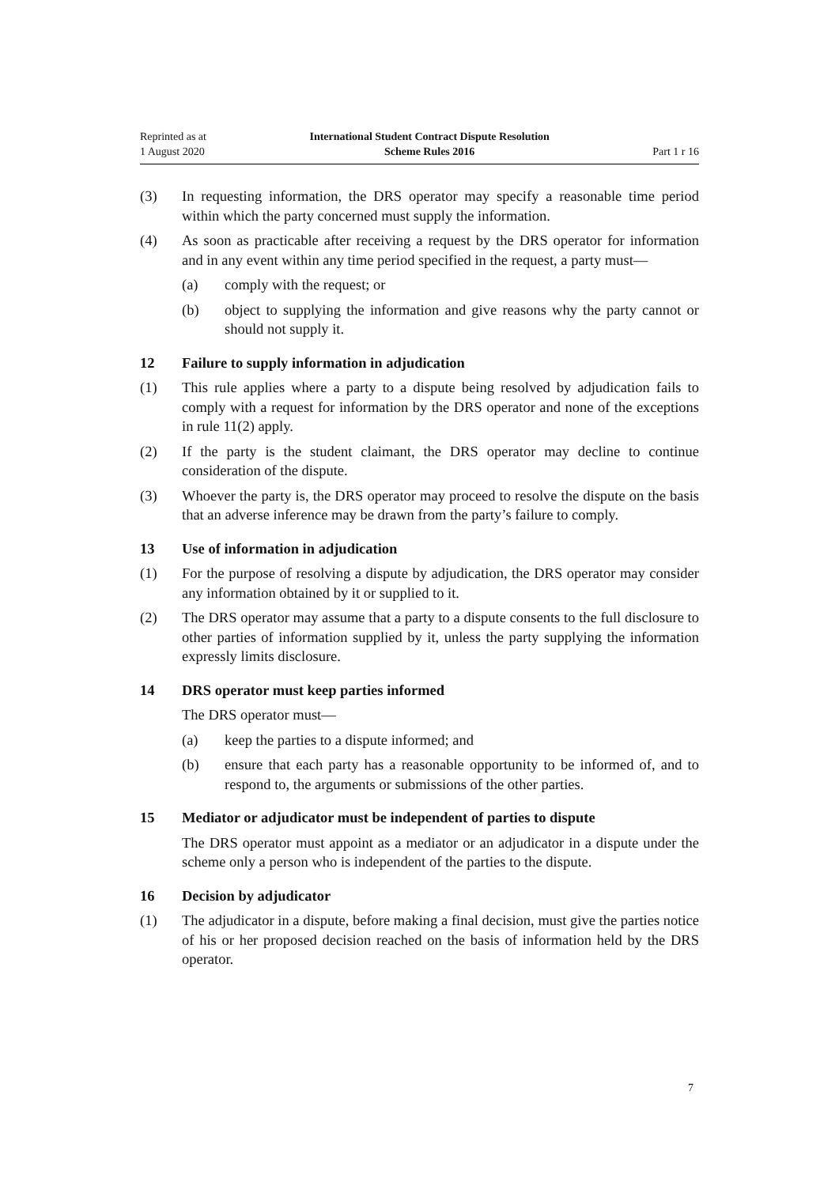Reprinted as at
1 August 2020
International Student Contract Dispute Resolution
Scheme Rules 2016
Part 1 r 16
(3) In requesting information, the DRS operator may specify a reasonable time period within which the party concerned must supply the information.
(4) As soon as practicable after receiving a request by the DRS operator for information and in any event within any time period specified in the request, a party must—
(a) comply with the request; or
(b) object to supplying the information and give reasons why the party cannot or should not supply it.
12 Failure to supply information in adjudication
(1) This rule applies where a party to a dispute being resolved by adjudication fails to comply with a request for information by the DRS operator and none of the exceptions in rule 11(2) apply.
(2) If the party is the student claimant, the DRS operator may decline to continue consideration of the dispute.
(3) Whoever the party is, the DRS operator may proceed to resolve the dispute on the basis that an adverse inference may be drawn from the party’s failure to comply.
13 Use of information in adjudication
(1) For the purpose of resolving a dispute by adjudication, the DRS operator may consider any information obtained by it or supplied to it.
(2) The DRS operator may assume that a party to a dispute consents to the full disclosure to other parties of information supplied by it, unless the party supplying the information expressly limits disclosure.
14 DRS operator must keep parties informed
The DRS operator must—
(a) keep the parties to a dispute informed; and
(b) ensure that each party has a reasonable opportunity to be informed of, and to respond to, the arguments or submissions of the other parties.
15 Mediator or adjudicator must be independent of parties to dispute
The DRS operator must appoint as a mediator or an adjudicator in a dispute under the scheme only a person who is independent of the parties to the dispute.
16 Decision by adjudicator
(1) The adjudicator in a dispute, before making a final decision, must give the parties notice of his or her proposed decision reached on the basis of information held by the DRS operator.
7